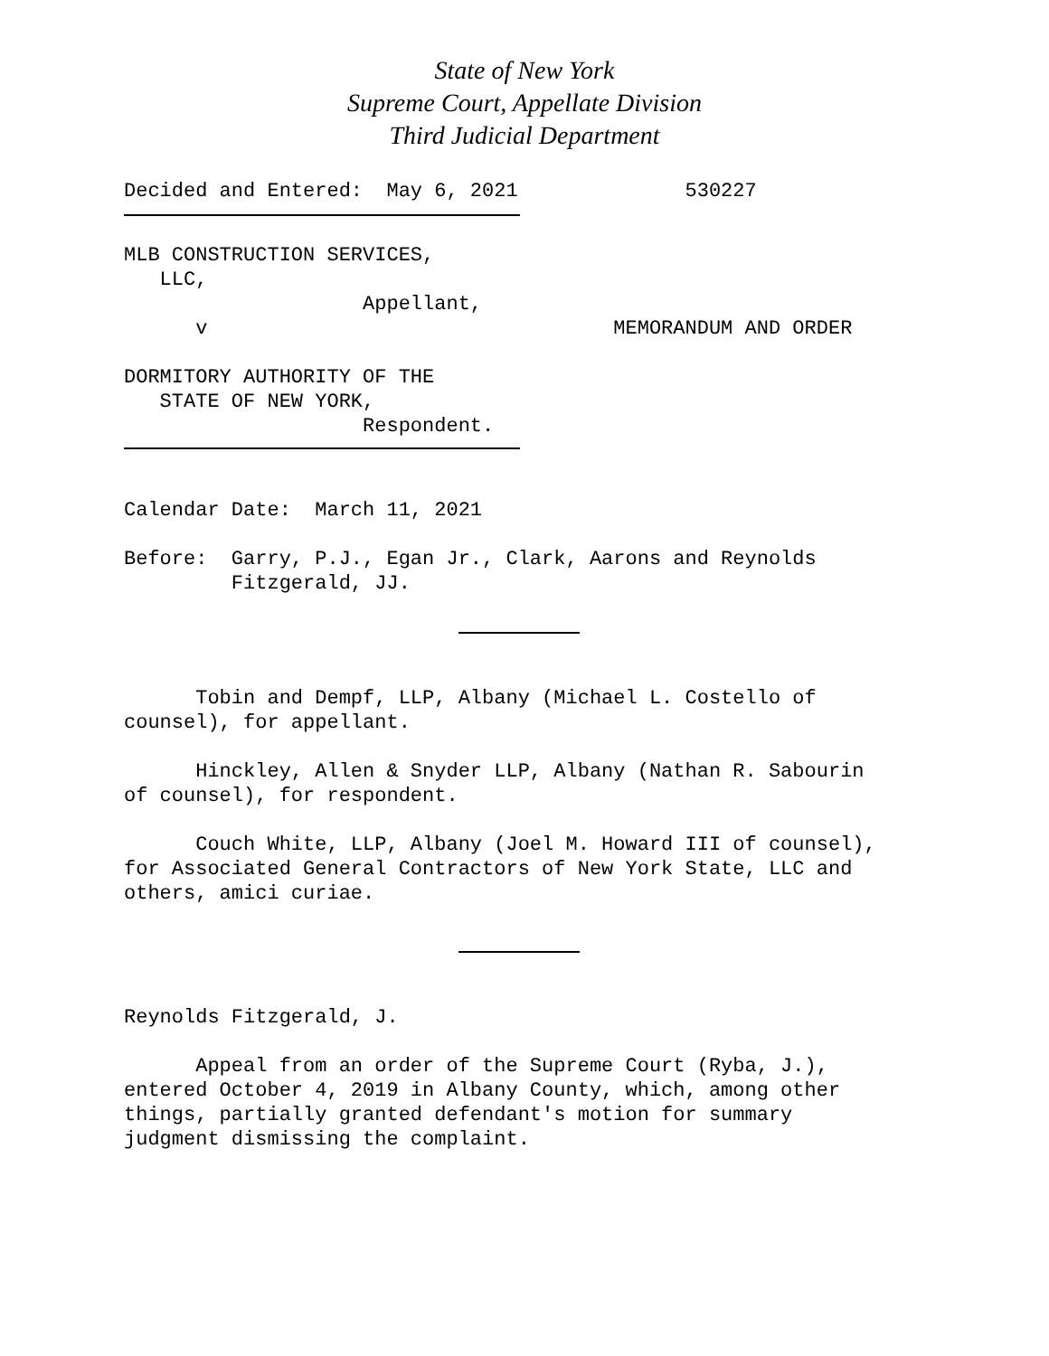State of New York
Supreme Court, Appellate Division
Third Judicial Department
Decided and Entered: May 6, 2021 530227
MLB CONSTRUCTION SERVICES, LLC, Appellant, v MEMORANDUM AND ORDER DORMITORY AUTHORITY OF THE STATE OF NEW YORK, Respondent.
Calendar Date: March 11, 2021
Before: Garry, P.J., Egan Jr., Clark, Aarons and Reynolds Fitzgerald, JJ.
Tobin and Dempf, LLP, Albany (Michael L. Costello of counsel), for appellant. Hinckley, Allen & Snyder LLP, Albany (Nathan R. Sabourin of counsel), for respondent. Couch White, LLP, Albany (Joel M. Howard III of counsel), for Associated General Contractors of New York State, LLC and others, amici curiae.
Reynolds Fitzgerald, J. Appeal from an order of the Supreme Court (Ryba, J.), entered October 4, 2019 in Albany County, which, among other things, partially granted defendant's motion for summary judgment dismissing the complaint.